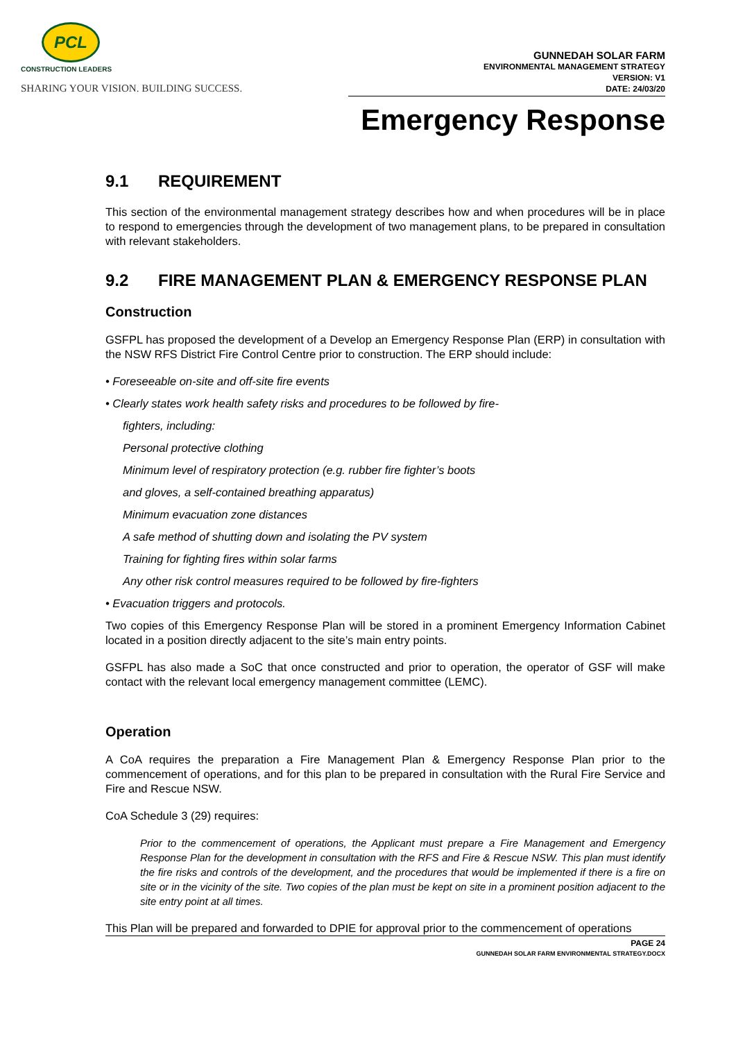PCL
CONSTRUCTION LEADERS
SHARING YOUR VISION. BUILDING SUCCESS.
GUNNEDAH SOLAR FARM
ENVIRONMENTAL MANAGEMENT STRATEGY
VERSION: V1
DATE: 24/03/20
Emergency Response
9.1 REQUIREMENT
This section of the environmental management strategy describes how and when procedures will be in place to respond to emergencies through the development of two management plans, to be prepared in consultation with relevant stakeholders.
9.2 FIRE MANAGEMENT PLAN & EMERGENCY RESPONSE PLAN
Construction
GSFPL has proposed the development of a Develop an Emergency Response Plan (ERP) in consultation with the NSW RFS District Fire Control Centre prior to construction. The ERP should include:
• Foreseeable on-site and off-site fire events
• Clearly states work health safety risks and procedures to be followed by fire-
fighters, including:
Personal protective clothing
Minimum level of respiratory protection (e.g. rubber fire fighter’s boots
and gloves, a self-contained breathing apparatus)
Minimum evacuation zone distances
A safe method of shutting down and isolating the PV system
Training for fighting fires within solar farms
Any other risk control measures required to be followed by fire-fighters
• Evacuation triggers and protocols.
Two copies of this Emergency Response Plan will be stored in a prominent Emergency Information Cabinet located in a position directly adjacent to the site’s main entry points.
GSFPL has also made a SoC that once constructed and prior to operation, the operator of GSF will make contact with the relevant local emergency management committee (LEMC).
Operation
A CoA requires the preparation a Fire Management Plan & Emergency Response Plan prior to the commencement of operations, and for this plan to be prepared in consultation with the Rural Fire Service and Fire and Rescue NSW.
CoA Schedule 3 (29) requires:
Prior to the commencement of operations, the Applicant must prepare a Fire Management and Emergency Response Plan for the development in consultation with the RFS and Fire & Rescue NSW. This plan must identify the fire risks and controls of the development, and the procedures that would be implemented if there is a fire on site or in the vicinity of the site. Two copies of the plan must be kept on site in a prominent position adjacent to the site entry point at all times.
This Plan will be prepared and forwarded to DPIE for approval prior to the commencement of operations
PAGE 24
GUNNEDAH SOLAR FARM ENVIRONMENTAL STRATEGY.DOCX